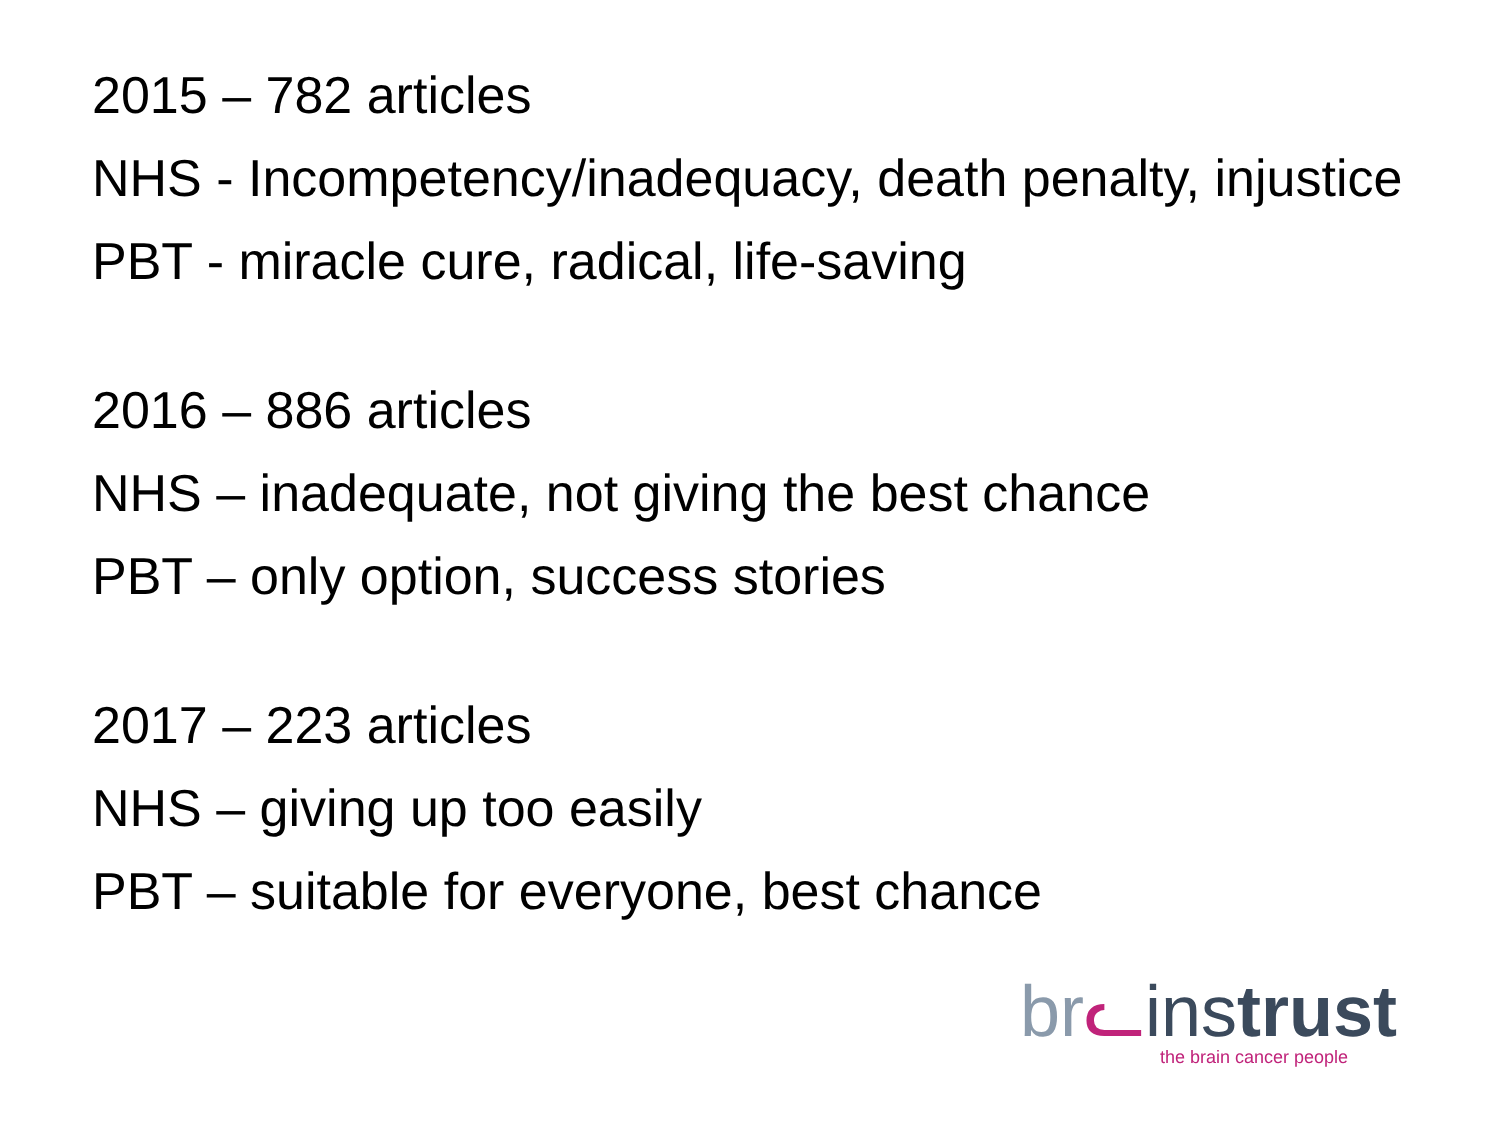2015 – 782 articles
NHS - Incompetency/inadequacy, death penalty, injustice
PBT - miracle cure, radical, life-saving
2016 – 886 articles
NHS – inadequate, not giving the best chance
PBT – only option, success stories
2017 – 223 articles
NHS – giving up too easily
PBT – suitable for everyone, best chance
br ᓚinstrust
the brain cancer people